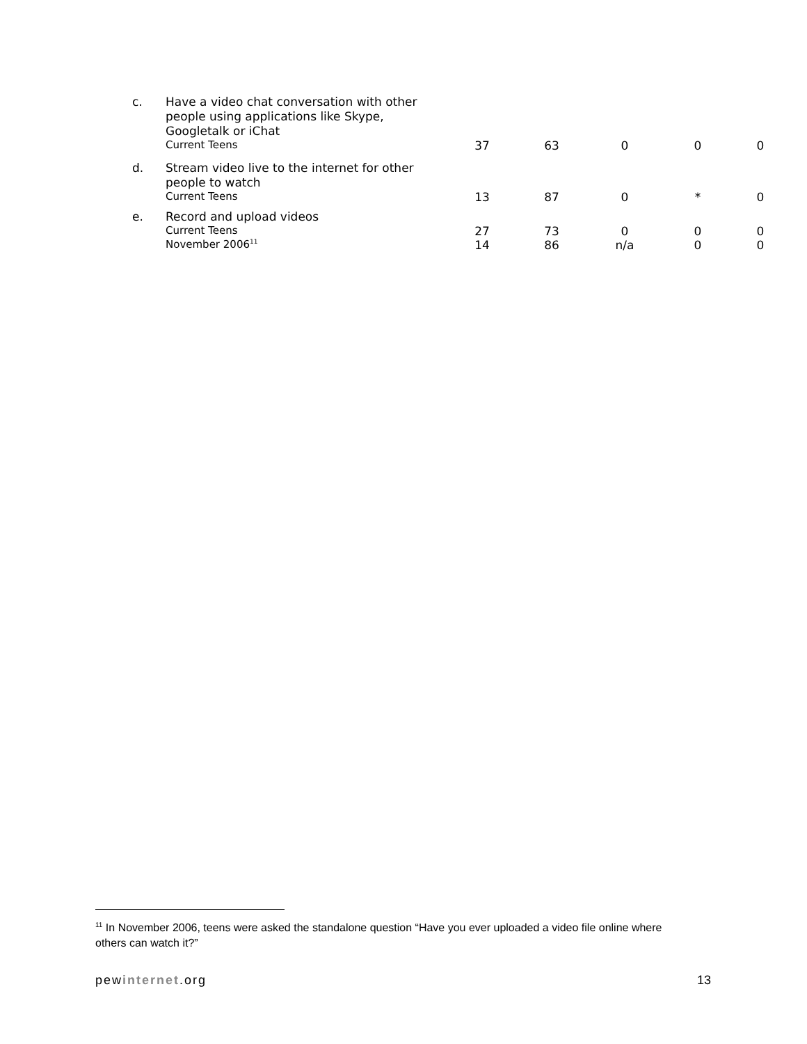| c. | Have a video chat conversation with other people using applications like Skype, Googletalk or iChat | | | | | |
| | Current Teens | 37 | 63 | 0 | 0 | 0 |
| d. | Stream video live to the internet for other people to watch | | | | | |
| | Current Teens | 13 | 87 | 0 | * | 0 |
| e. | Record and upload videos | | | | | |
| | Current Teens | 27 | 73 | 0 | 0 | 0 |
| | November 2006<sup>11</sup> | 14 | 86 | n/a | 0 | 0 |
<sup>11</sup> In November 2006, teens were asked the standalone question “Have you ever uploaded a video file online where others can watch it?”
pewinternet.org 13